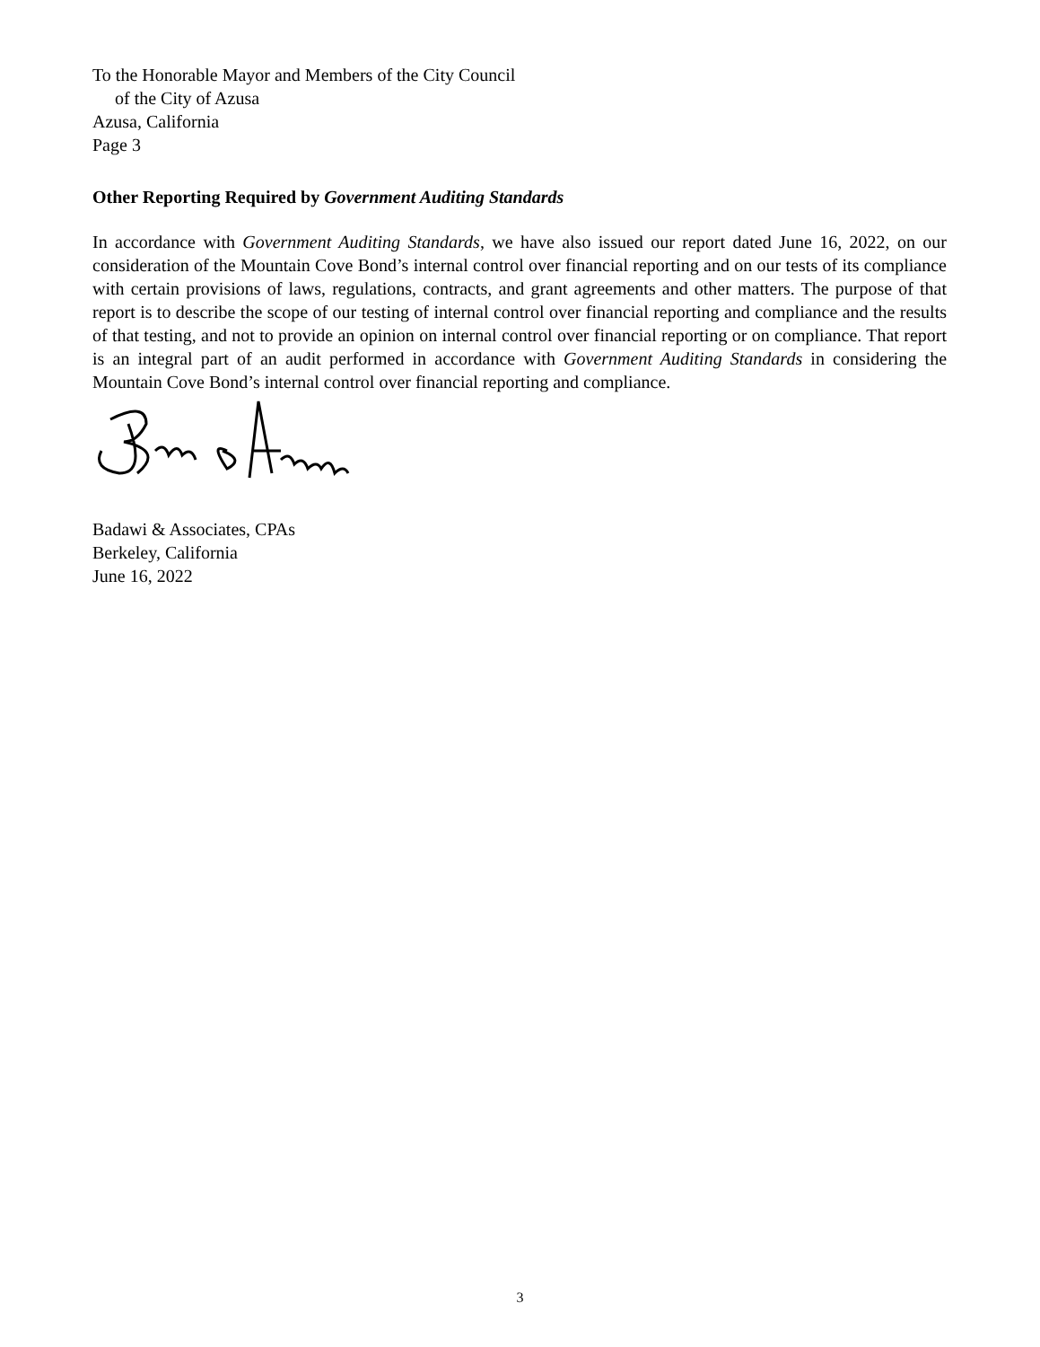To the Honorable Mayor and Members of the City Council
of the City of Azusa
Azusa, California
Page 3
Other Reporting Required by Government Auditing Standards
In accordance with Government Auditing Standards, we have also issued our report dated June 16, 2022, on our consideration of the Mountain Cove Bond’s internal control over financial reporting and on our tests of its compliance with certain provisions of laws, regulations, contracts, and grant agreements and other matters. The purpose of that report is to describe the scope of our testing of internal control over financial reporting and compliance and the results of that testing, and not to provide an opinion on internal control over financial reporting or on compliance. That report is an integral part of an audit performed in accordance with Government Auditing Standards in considering the Mountain Cove Bond’s internal control over financial reporting and compliance.
Badawi & Associates, CPAs
Berkeley, California
June 16, 2022
3